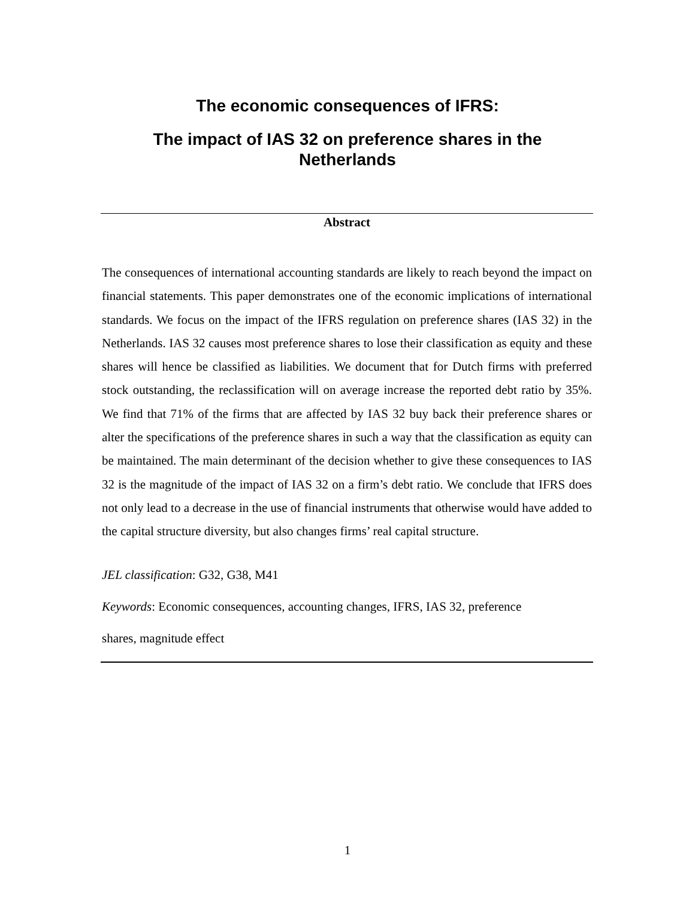The economic consequences of IFRS:
The impact of IAS 32 on preference shares in the Netherlands
Abstract
The consequences of international accounting standards are likely to reach beyond the impact on financial statements. This paper demonstrates one of the economic implications of international standards. We focus on the impact of the IFRS regulation on preference shares (IAS 32) in the Netherlands. IAS 32 causes most preference shares to lose their classification as equity and these shares will hence be classified as liabilities. We document that for Dutch firms with preferred stock outstanding, the reclassification will on average increase the reported debt ratio by 35%. We find that 71% of the firms that are affected by IAS 32 buy back their preference shares or alter the specifications of the preference shares in such a way that the classification as equity can be maintained. The main determinant of the decision whether to give these consequences to IAS 32 is the magnitude of the impact of IAS 32 on a firm’s debt ratio. We conclude that IFRS does not only lead to a decrease in the use of financial instruments that otherwise would have added to the capital structure diversity, but also changes firms’ real capital structure.
JEL classification: G32, G38, M41
Keywords: Economic consequences, accounting changes, IFRS, IAS 32, preference
shares, magnitude effect
1